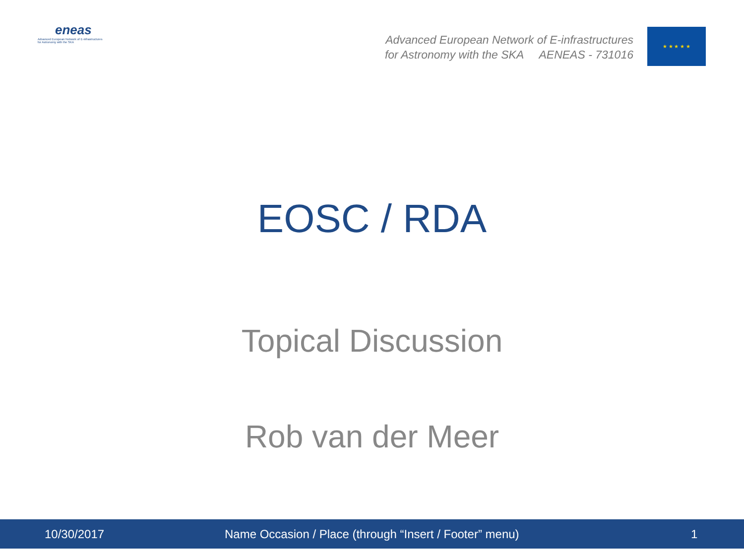eneas
Advanced European Network of E-infrastructures
for Astronomy with the SKA
Advanced European Network of E-infrastructures
for Astronomy with the SKA AENEAS - 731016
★ ★ ★ ★ ★
EOSC / RDA
Topical Discussion
Rob van der Meer
10/30/2017 Name Occasion / Place (through “Insert / Footer” menu) 1